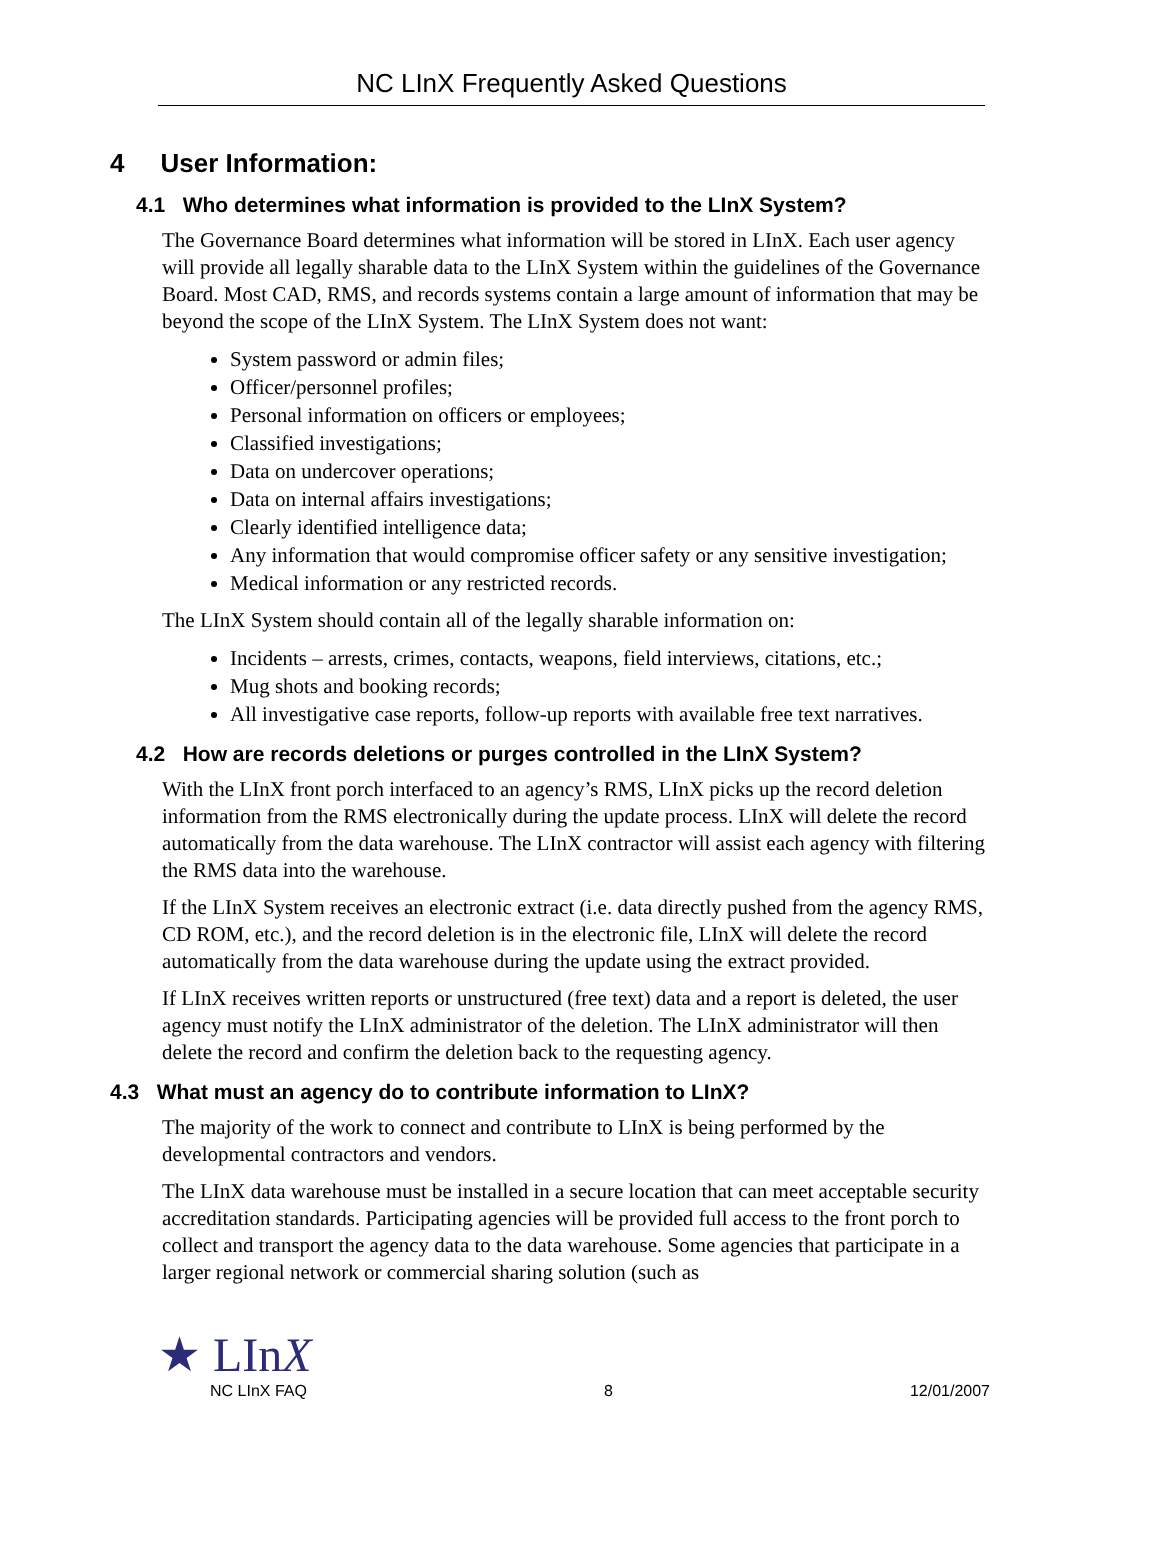NC LInX Frequently Asked Questions
4 User Information:
4.1 Who determines what information is provided to the LInX System?
The Governance Board determines what information will be stored in LInX. Each user agency will provide all legally sharable data to the LInX System within the guidelines of the Governance Board. Most CAD, RMS, and records systems contain a large amount of information that may be beyond the scope of the LInX System. The LInX System does not want:
System password or admin files;
Officer/personnel profiles;
Personal information on officers or employees;
Classified investigations;
Data on undercover operations;
Data on internal affairs investigations;
Clearly identified intelligence data;
Any information that would compromise officer safety or any sensitive investigation;
Medical information or any restricted records.
The LInX System should contain all of the legally sharable information on:
Incidents – arrests, crimes, contacts, weapons, field interviews, citations, etc.;
Mug shots and booking records;
All investigative case reports, follow-up reports with available free text narratives.
4.2 How are records deletions or purges controlled in the LInX System?
With the LInX front porch interfaced to an agency’s RMS, LInX picks up the record deletion information from the RMS electronically during the update process. LInX will delete the record automatically from the data warehouse. The LInX contractor will assist each agency with filtering the RMS data into the warehouse.
If the LInX System receives an electronic extract (i.e. data directly pushed from the agency RMS, CD ROM, etc.), and the record deletion is in the electronic file, LInX will delete the record automatically from the data warehouse during the update using the extract provided.
If LInX receives written reports or unstructured (free text) data and a report is deleted, the user agency must notify the LInX administrator of the deletion. The LInX administrator will then delete the record and confirm the deletion back to the requesting agency.
4.3 What must an agency do to contribute information to LInX?
The majority of the work to connect and contribute to LInX is being performed by the developmental contractors and vendors.
The LInX data warehouse must be installed in a secure location that can meet acceptable security accreditation standards. Participating agencies will be provided full access to the front porch to collect and transport the agency data to the data warehouse. Some agencies that participate in a larger regional network or commercial sharing solution (such as
★ LInX
NC LInX FAQ 8 12/01/2007